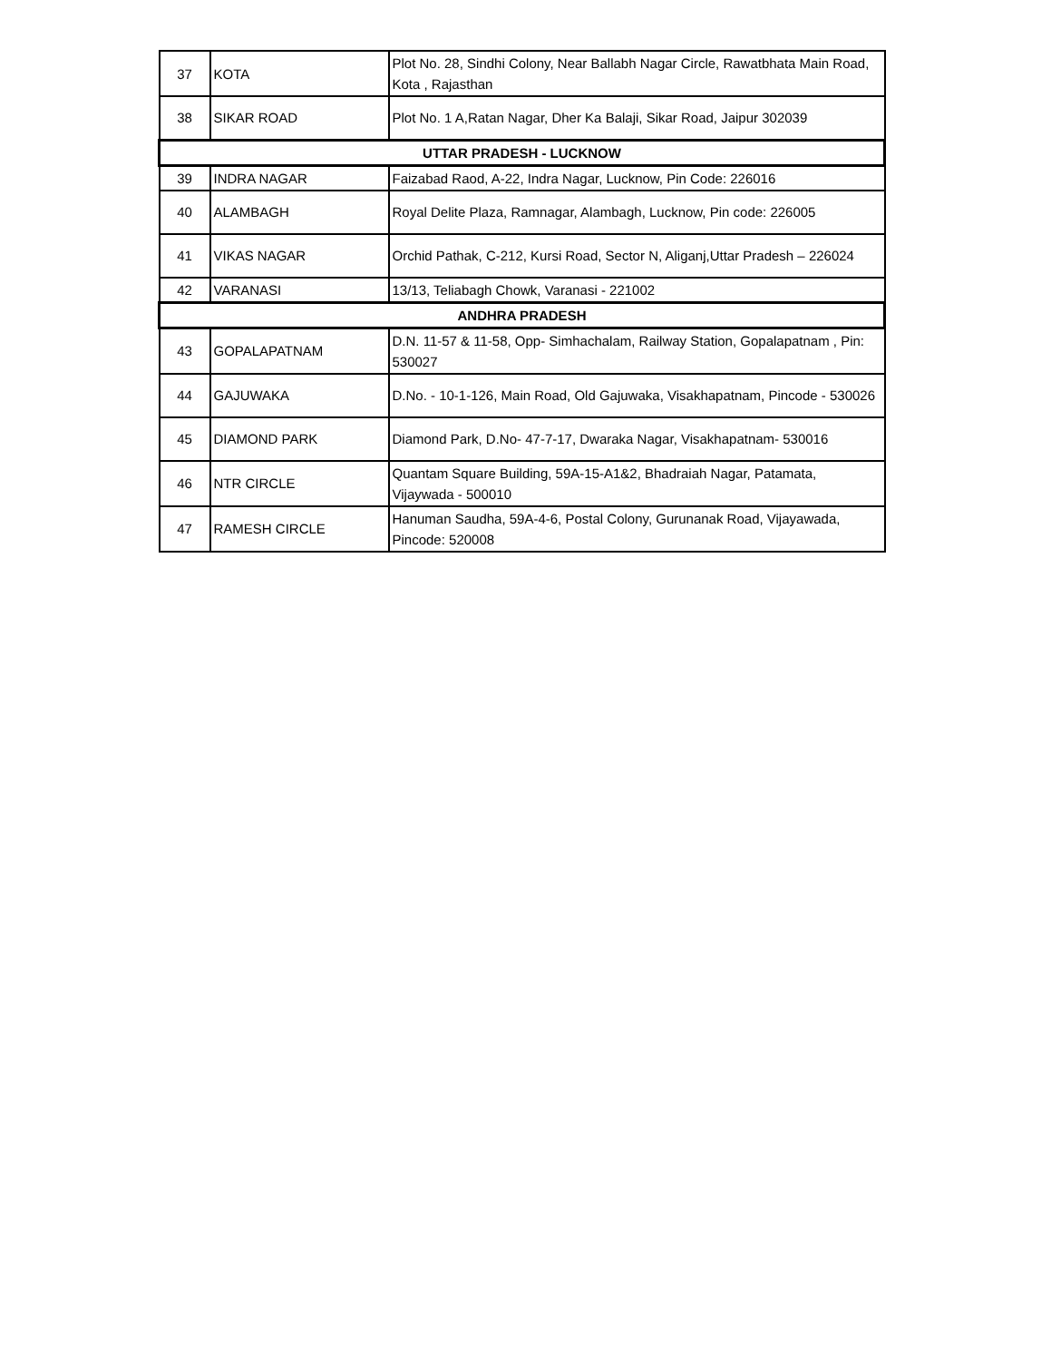| 37 | KOTA | Plot No. 28, Sindhi Colony, Near Ballabh Nagar Circle, Rawatbhata Main Road, Kota , Rajasthan |
| 38 | SIKAR ROAD | Plot No. 1 A,Ratan Nagar, Dher Ka Balaji, Sikar Road, Jaipur 302039 |
| UTTAR PRADESH - LUCKNOW | | |
| 39 | INDRA NAGAR | Faizabad Raod, A-22, Indra Nagar, Lucknow, Pin Code: 226016 |
| 40 | ALAMBAGH | Royal Delite Plaza, Ramnagar, Alambagh, Lucknow, Pin code: 226005 |
| 41 | VIKAS NAGAR | Orchid Pathak, C-212, Kursi Road, Sector N, Aliganj,Uttar Pradesh – 226024 |
| 42 | VARANASI | 13/13, Teliabagh Chowk, Varanasi - 221002 |
| ANDHRA PRADESH | | |
| 43 | GOPALAPATNAM | D.N. 11-57 & 11-58, Opp- Simhachalam, Railway Station, Gopalapatnam , Pin: 530027 |
| 44 | GAJUWAKA | D.No. - 10-1-126, Main Road, Old Gajuwaka, Visakhapatnam, Pincode - 530026 |
| 45 | DIAMOND PARK | Diamond Park, D.No- 47-7-17, Dwaraka Nagar, Visakhapatnam- 530016 |
| 46 | NTR CIRCLE | Quantam Square Building, 59A-15-A1&2, Bhadraiah Nagar, Patamata, Vijaywada - 500010 |
| 47 | RAMESH CIRCLE | Hanuman Saudha, 59A-4-6, Postal Colony, Gurunanak Road, Vijayawada, Pincode: 520008 |